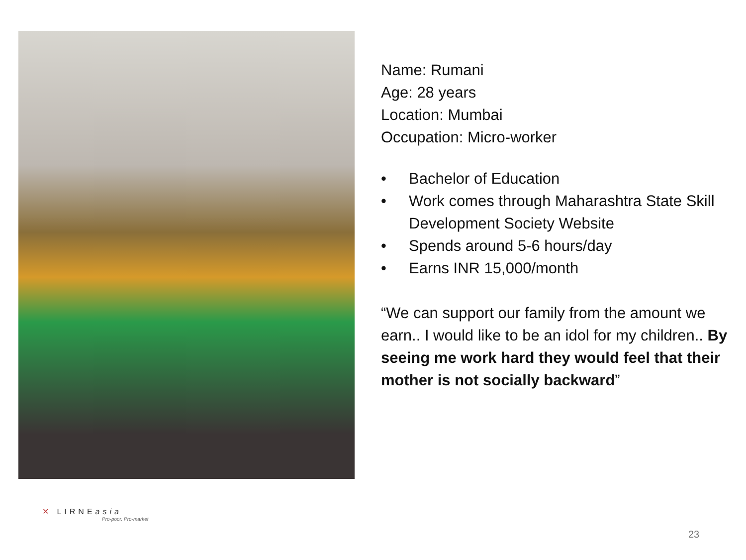Name: Rumani
Age: 28 years
Location: Mumbai
Occupation: Micro-worker
• Bachelor of Education
• Work comes through Maharashtra State Skill Development Society Website
• Spends around 5-6 hours/day
• Earns INR 15,000/month
“We can support our family from the amount we earn.. I would like to be an idol for my children.. By seeing me work hard they would feel that their mother is not socially backward”
✕ LIRNEasia
Pro-poor. Pro-market
23